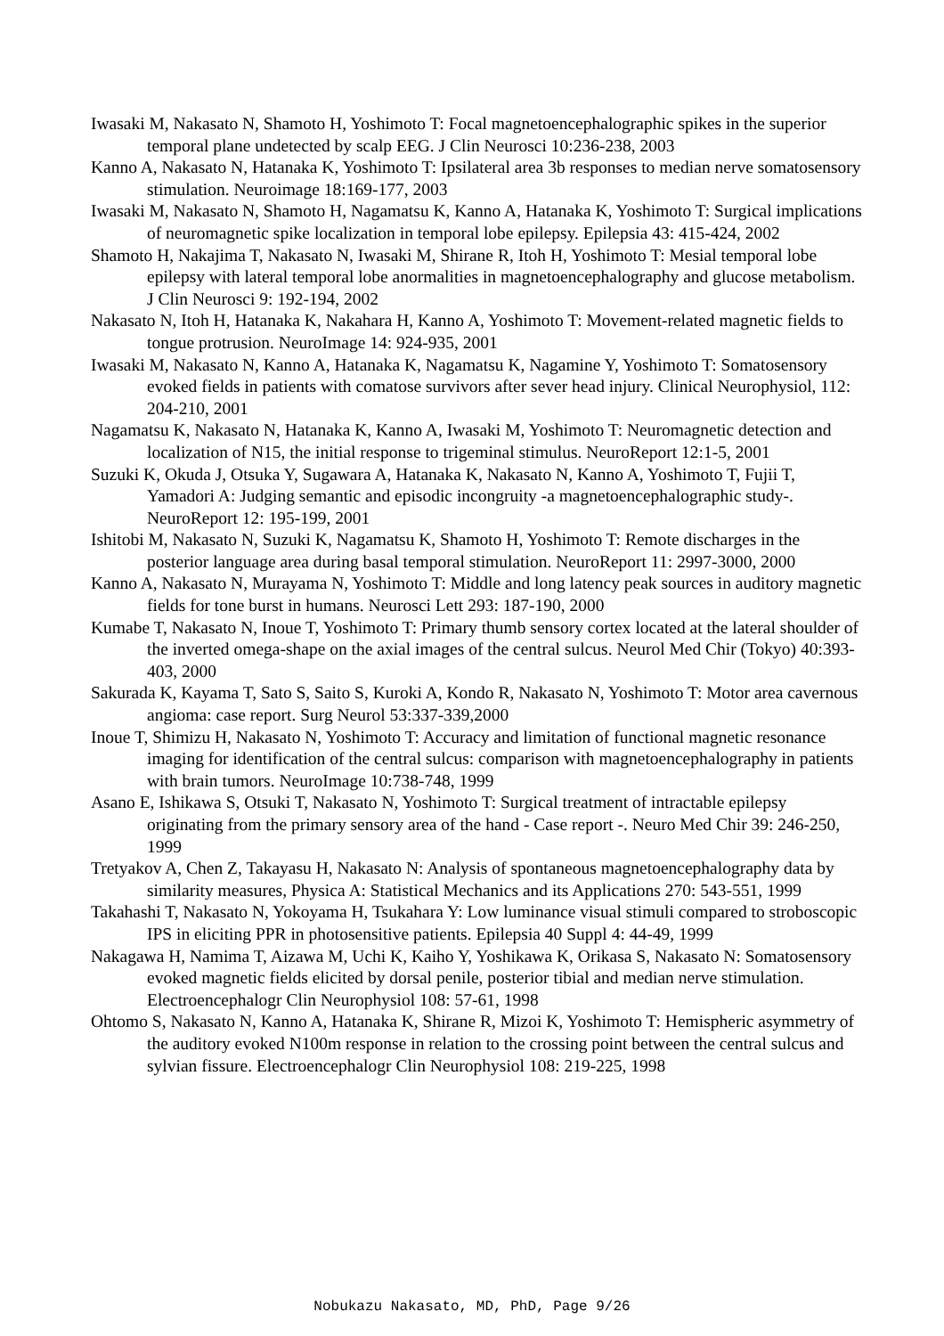Iwasaki M, Nakasato N, Shamoto H, Yoshimoto T: Focal magnetoencephalographic spikes in the superior temporal plane undetected by scalp EEG. J Clin Neurosci 10:236-238, 2003
Kanno A, Nakasato N, Hatanaka K, Yoshimoto T: Ipsilateral area 3b responses to median nerve somatosensory stimulation. Neuroimage 18:169-177, 2003
Iwasaki M, Nakasato N, Shamoto H, Nagamatsu K, Kanno A, Hatanaka K, Yoshimoto T: Surgical implications of neuromagnetic spike localization in temporal lobe epilepsy. Epilepsia 43: 415-424, 2002
Shamoto H, Nakajima T, Nakasato N, Iwasaki M, Shirane R, Itoh H, Yoshimoto T: Mesial temporal lobe epilepsy with lateral temporal lobe anormalities in magnetoencephalography and glucose metabolism. J Clin Neurosci 9: 192-194, 2002
Nakasato N, Itoh H, Hatanaka K, Nakahara H, Kanno A, Yoshimoto T: Movement-related magnetic fields to tongue protrusion. NeuroImage 14: 924-935, 2001
Iwasaki M, Nakasato N, Kanno A, Hatanaka K, Nagamatsu K, Nagamine Y, Yoshimoto T: Somatosensory evoked fields in patients with comatose survivors after sever head injury. Clinical Neurophysiol, 112: 204-210, 2001
Nagamatsu K, Nakasato N, Hatanaka K, Kanno A, Iwasaki M, Yoshimoto T: Neuromagnetic detection and localization of N15, the initial response to trigeminal stimulus. NeuroReport 12:1-5, 2001
Suzuki K, Okuda J, Otsuka Y, Sugawara A, Hatanaka K, Nakasato N, Kanno A, Yoshimoto T, Fujii T, Yamadori A: Judging semantic and episodic incongruity -a magnetoencephalographic study-. NeuroReport 12: 195-199, 2001
Ishitobi M, Nakasato N, Suzuki K, Nagamatsu K, Shamoto H, Yoshimoto T: Remote discharges in the posterior language area during basal temporal stimulation. NeuroReport 11: 2997-3000, 2000
Kanno A, Nakasato N, Murayama N, Yoshimoto T: Middle and long latency peak sources in auditory magnetic fields for tone burst in humans. Neurosci Lett 293: 187-190, 2000
Kumabe T, Nakasato N, Inoue T, Yoshimoto T: Primary thumb sensory cortex located at the lateral shoulder of the inverted omega-shape on the axial images of the central sulcus. Neurol Med Chir (Tokyo) 40:393-403, 2000
Sakurada K, Kayama T, Sato S, Saito S, Kuroki A, Kondo R, Nakasato N, Yoshimoto T: Motor area cavernous angioma: case report. Surg Neurol 53:337-339,2000
Inoue T, Shimizu H, Nakasato N, Yoshimoto T: Accuracy and limitation of functional magnetic resonance imaging for identification of the central sulcus: comparison with magnetoencephalography in patients with brain tumors. NeuroImage 10:738-748, 1999
Asano E, Ishikawa S, Otsuki T, Nakasato N, Yoshimoto T: Surgical treatment of intractable epilepsy originating from the primary sensory area of the hand - Case report -. Neuro Med Chir 39: 246-250, 1999
Tretyakov A, Chen Z, Takayasu H, Nakasato N: Analysis of spontaneous magnetoencephalography data by similarity measures, Physica A: Statistical Mechanics and its Applications 270: 543-551, 1999
Takahashi T, Nakasato N, Yokoyama H, Tsukahara Y: Low luminance visual stimuli compared to stroboscopic IPS in eliciting PPR in photosensitive patients. Epilepsia 40 Suppl 4: 44-49, 1999
Nakagawa H, Namima T, Aizawa M, Uchi K, Kaiho Y, Yoshikawa K, Orikasa S, Nakasato N: Somatosensory evoked magnetic fields elicited by dorsal penile, posterior tibial and median nerve stimulation. Electroencephalogr Clin Neurophysiol 108: 57-61, 1998
Ohtomo S, Nakasato N, Kanno A, Hatanaka K, Shirane R, Mizoi K, Yoshimoto T: Hemispheric asymmetry of the auditory evoked N100m response in relation to the crossing point between the central sulcus and sylvian fissure. Electroencephalogr Clin Neurophysiol 108: 219-225, 1998
Nobukazu Nakasato, MD, PhD, Page 9/26